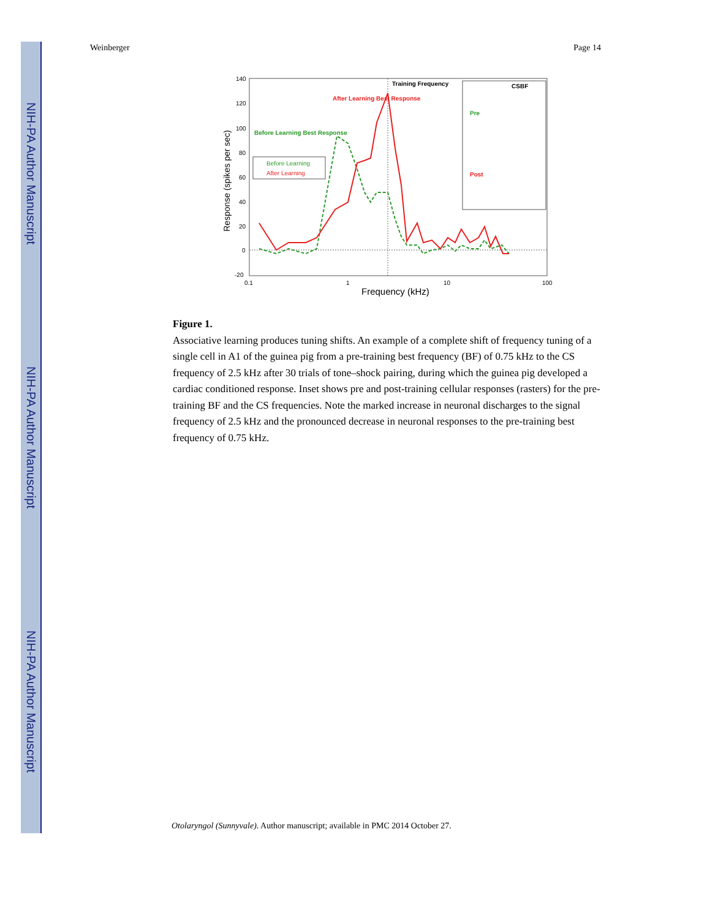NIH-PA Author Manuscript
NIH-PA Author Manuscript
NIH-PA Author Manuscript
Weinberger Page 14
140
120
100
80
60
40
20
0
-20
0.1
1
10
100
Frequency (kHz)
Response (spikes per sec)
CS
BF
Pre
Post
After Learning Best Response
Before Learning Best Response
Training Frequency
Before Learning
After Learning
Figure 1.
Associative learning produces tuning shifts. An example of a complete shift of frequency tuning of a single cell in A1 of the guinea pig from a pre-training best frequency (BF) of 0.75 kHz to the CS frequency of 2.5 kHz after 30 trials of tone–shock pairing, during which the guinea pig developed a cardiac conditioned response. Inset shows pre and post-training cellular responses (rasters) for the pre-training BF and the CS frequencies. Note the marked increase in neuronal discharges to the signal frequency of 2.5 kHz and the pronounced decrease in neuronal responses to the pre-training best frequency of 0.75 kHz.
Otolaryngol (Sunnyvale). Author manuscript; available in PMC 2014 October 27.